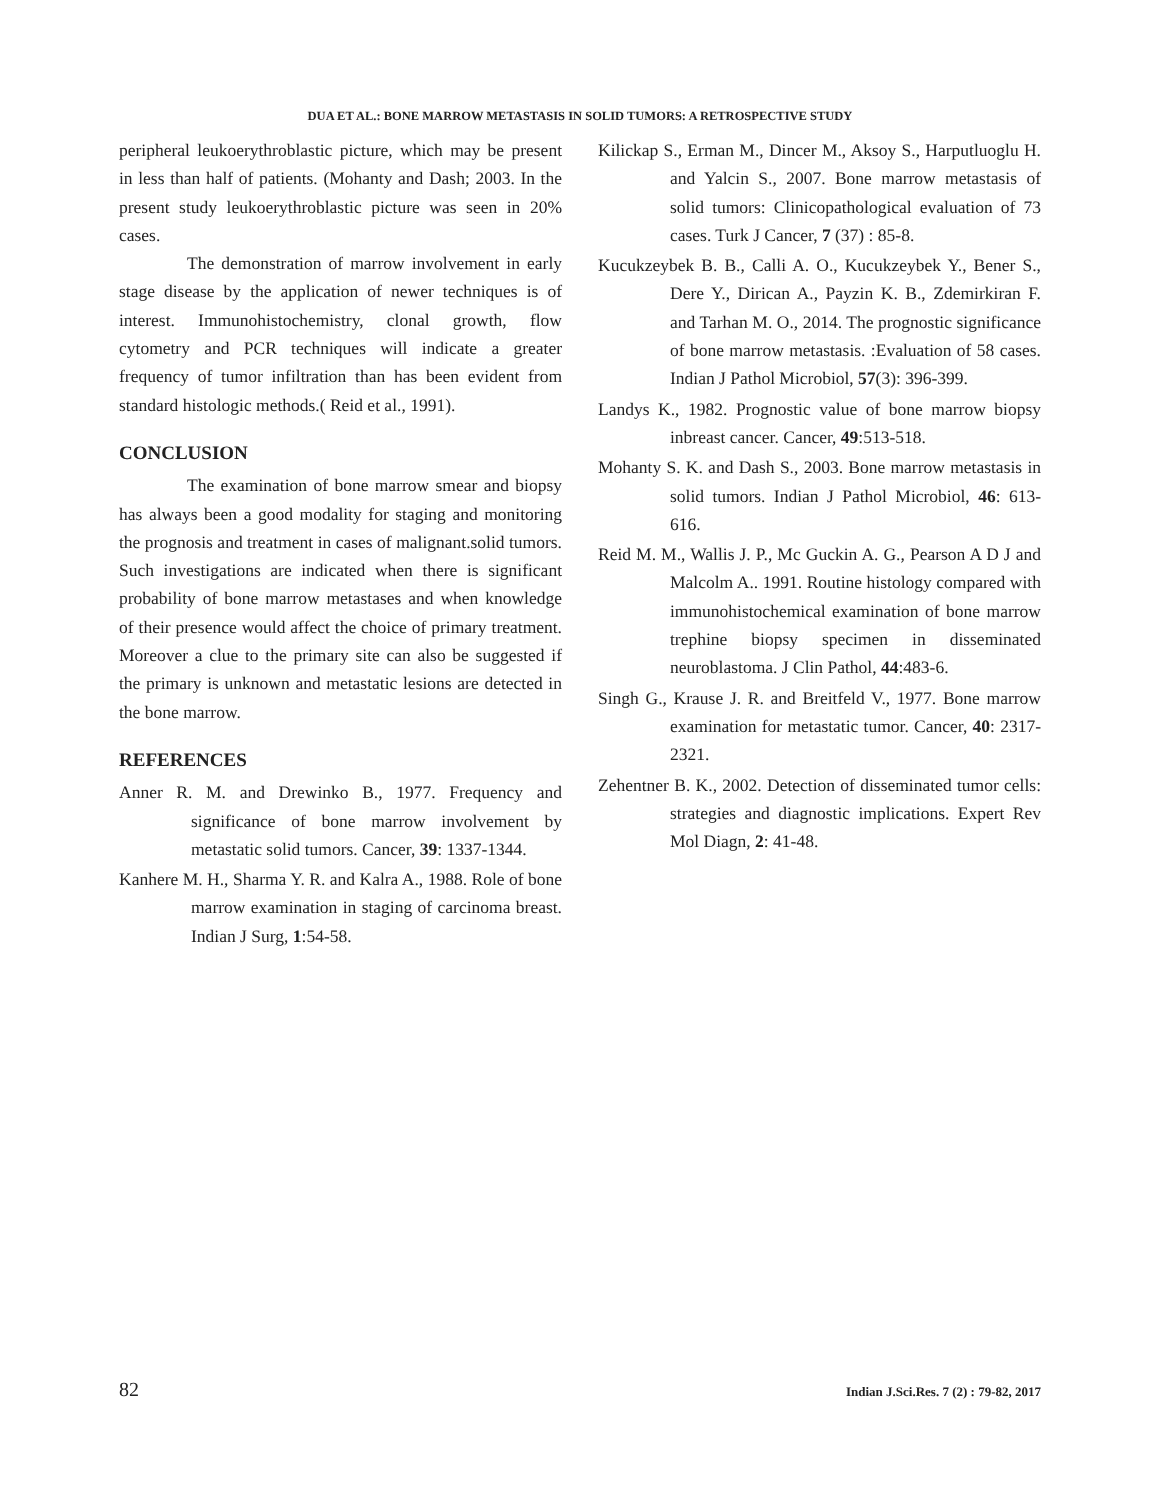DUA ET AL.: BONE MARROW METASTASIS IN SOLID TUMORS: A RETROSPECTIVE STUDY
peripheral leukoerythroblastic picture, which may be present in less than half of patients. (Mohanty and Dash; 2003. In the present study leukoerythroblastic picture was seen in 20% cases.
The demonstration of marrow involvement in early stage disease by the application of newer techniques is of interest. Immunohistochemistry, clonal growth, flow cytometry and PCR techniques will indicate a greater frequency of tumor infiltration than has been evident from standard histologic methods.( Reid et al., 1991).
CONCLUSION
The examination of bone marrow smear and biopsy has always been a good modality for staging and monitoring the prognosis and treatment in cases of malignant.solid tumors. Such investigations are indicated when there is significant probability of bone marrow metastases and when knowledge of their presence would affect the choice of primary treatment. Moreover a clue to the primary site can also be suggested if the primary is unknown and metastatic lesions are detected in the bone marrow.
REFERENCES
Anner R. M. and Drewinko B., 1977. Frequency and significance of bone marrow involvement by metastatic solid tumors. Cancer, 39: 1337-1344.
Kanhere M. H., Sharma Y. R. and Kalra A., 1988. Role of bone marrow examination in staging of carcinoma breast. Indian J Surg, 1:54-58.
Kilickap S., Erman M., Dincer M., Aksoy S., Harputluoglu H. and Yalcin S., 2007. Bone marrow metastasis of solid tumors: Clinicopathological evaluation of 73 cases. Turk J Cancer, 7 (37) : 85-8.
Kucukzeybek B. B., Calli A. O., Kucukzeybek Y., Bener S., Dere Y., Dirican A., Payzin K. B., Zdemirkiran F. and Tarhan M. O., 2014. The prognostic significance of bone marrow metastasis. :Evaluation of 58 cases. Indian J Pathol Microbiol, 57(3): 396-399.
Landys K., 1982. Prognostic value of bone marrow biopsy inbreast cancer. Cancer, 49:513-518.
Mohanty S. K. and Dash S., 2003. Bone marrow metastasis in solid tumors. Indian J Pathol Microbiol, 46: 613-616.
Reid M. M., Wallis J. P., Mc Guckin A. G., Pearson A D J and Malcolm A.. 1991. Routine histology compared with immunohistochemical examination of bone marrow trephine biopsy specimen in disseminated neuroblastoma. J Clin Pathol, 44:483-6.
Singh G., Krause J. R. and Breitfeld V., 1977. Bone marrow examination for metastatic tumor. Cancer, 40: 2317-2321.
Zehentner B. K., 2002. Detection of disseminated tumor cells: strategies and diagnostic implications. Expert Rev Mol Diagn, 2: 41-48.
82 Indian J.Sci.Res. 7 (2) : 79-82, 2017